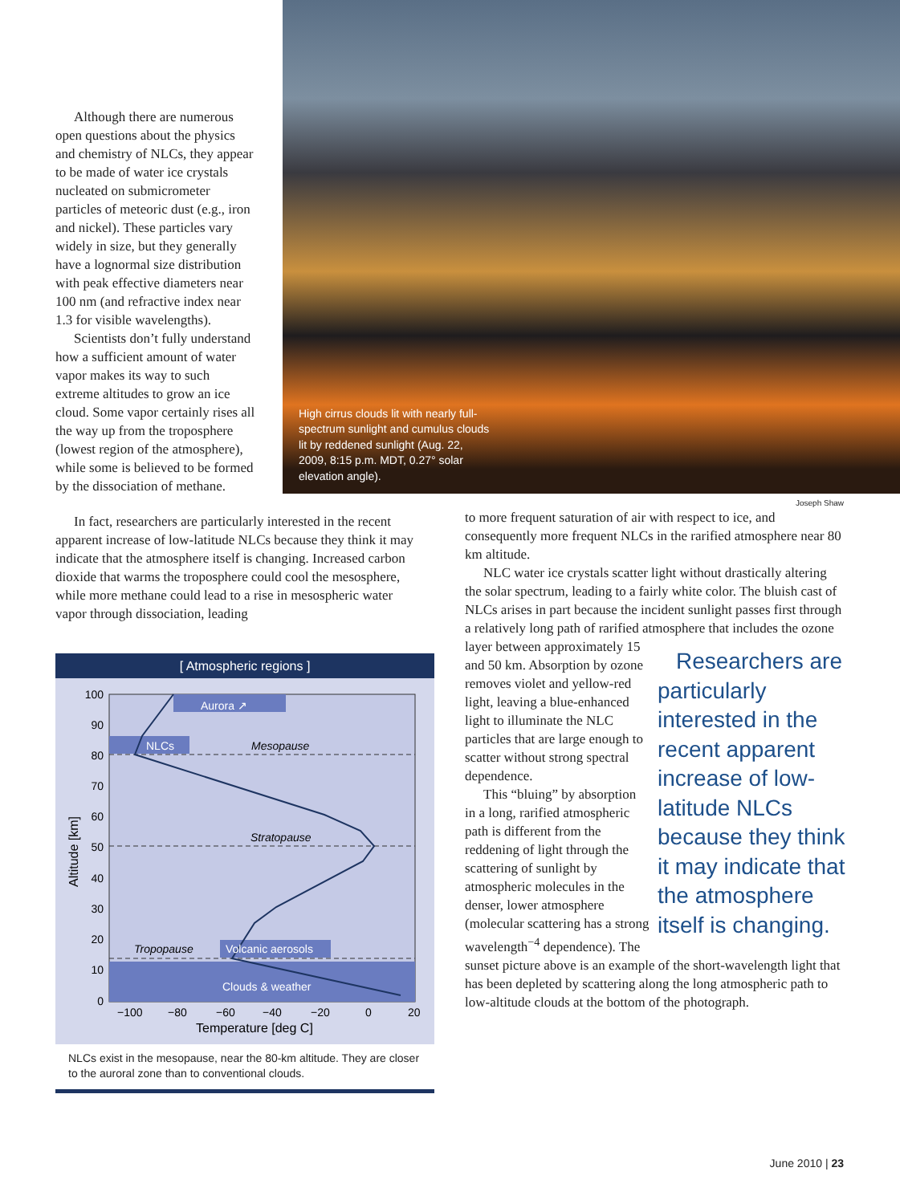Although there are numerous open questions about the physics and chemistry of NLCs, they appear to be made of water ice crystals nucleated on submicrometer particles of meteoric dust (e.g., iron and nickel). These particles vary widely in size, but they generally have a lognormal size distribution with peak effective diameters near 100 nm (and refractive index near 1.3 for visible wavelengths).
Scientists don’t fully understand how a sufficient amount of water vapor makes its way to such extreme altitudes to grow an ice cloud. Some vapor certainly rises all the way up from the troposphere (lowest region of the atmosphere), while some is believed to be formed by the dissociation of methane.
High cirrus clouds lit with nearly full-spectrum sunlight and cumulus clouds lit by reddened sunlight (Aug. 22, 2009, 8:15 p.m. MDT, 0.27° solar elevation angle).
Joseph Shaw
In fact, researchers are particularly interested in the recent apparent increase of low-latitude NLCs because they think it may indicate that the atmosphere itself is changing. Increased carbon dioxide that warms the troposphere could cool the mesosphere, while more methane could lead to a rise in mesospheric water vapor through dissociation, leading
[ Atmospheric regions ]
Aurora ↗
NLCs
Mesopause
Stratopause
Tropopause
Volcanic aerosols
Clouds & weather
100
90
80
70
60
50
40
30
20
10
0
−100
−80
−60
−40
−20
0
20
Temperature [deg C]
Altitude [km]
NLCs exist in the mesopause, near the 80-km altitude. They are closer to the auroral zone than to conventional clouds.
to more frequent saturation of air with respect to ice, and consequently more frequent NLCs in the rarified atmosphere near 80 km altitude.
NLC water ice crystals scatter light without drastically altering the solar spectrum, leading to a fairly white color. The bluish cast of NLCs arises in part because the incident sunlight passes first through a relatively long path of rarified atmosphere that includes the Researchers are particularly interested in the recent apparent increase of low-latitude NLCs because they think it may indicate that the atmosphere itself is changing. ozone layer between approximately 15 and 50 km. Absorption by ozone removes violet and yellow-red light, leaving a blue-enhanced light to illuminate the NLC particles that are large enough to scatter without strong spectral dependence.
This “bluing” by absorption in a long, rarified atmospheric path is different from the reddening of light through the scattering of sunlight by atmospheric molecules in the denser, lower atmosphere (molecular scattering has a strong wavelength<sup>−4</sup> dependence). The sunset picture above is an example of the short-wavelength light that has been depleted by scattering along the long atmospheric path to low-altitude clouds at the bottom of the photograph.
June 2010 | 23